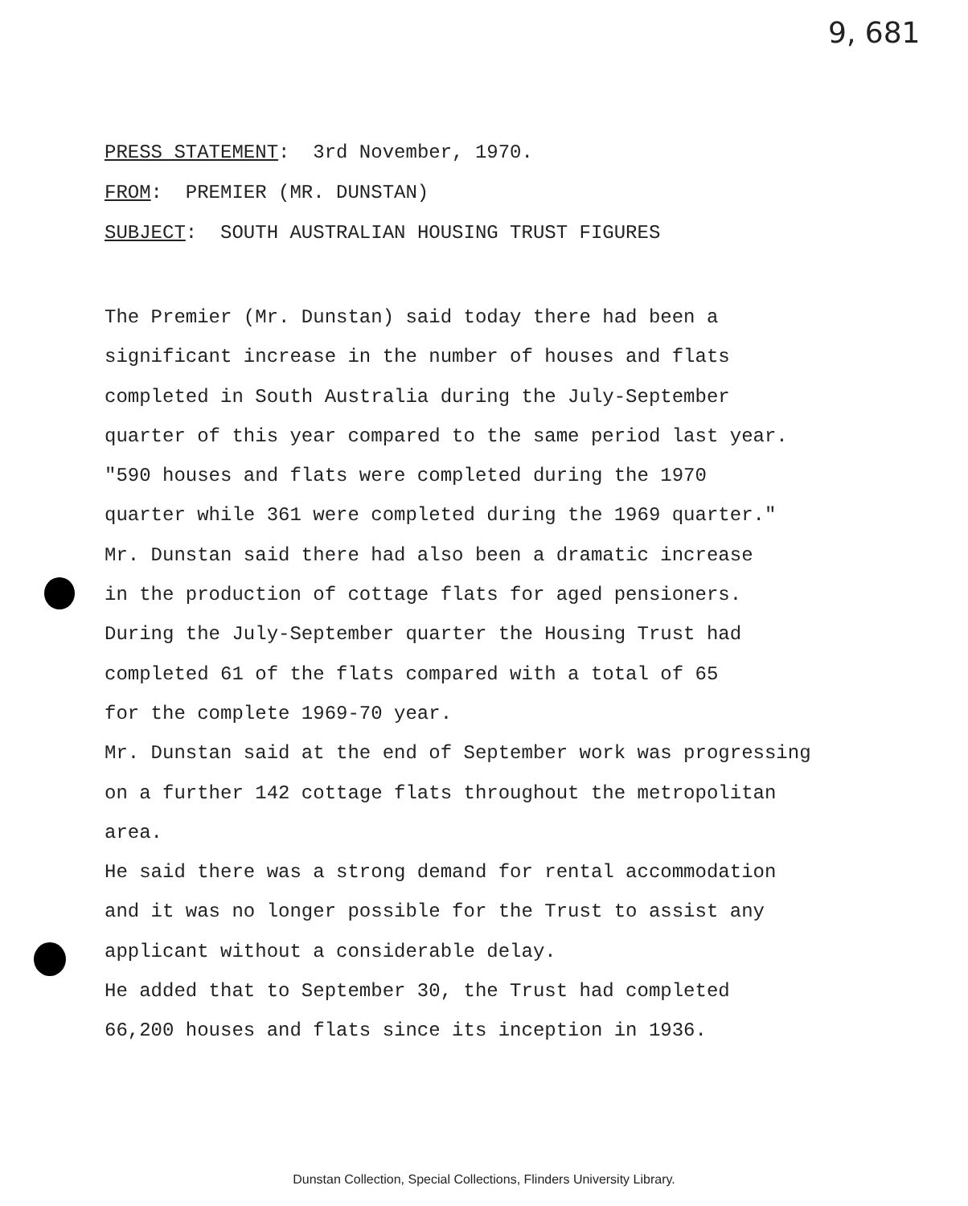9, 681
PRESS STATEMENT: 3rd November, 1970.
FROM: PREMIER (MR. DUNSTAN)
SUBJECT: SOUTH AUSTRALIAN HOUSING TRUST FIGURES
The Premier (Mr. Dunstan) said today there had been a
significant increase in the number of houses and flats
completed in South Australia during the July-September
quarter of this year compared to the same period last year.
"590 houses and flats were completed during the 1970
quarter while 361 were completed during the 1969 quarter."
Mr. Dunstan said there had also been a dramatic increase
in the production of cottage flats for aged pensioners.
During the July-September quarter the Housing Trust had
completed 61 of the flats compared with a total of 65
for the complete 1969-70 year.
Mr. Dunstan said at the end of September work was progressing
on a further 142 cottage flats throughout the metropolitan
area.
He said there was a strong demand for rental accommodation
and it was no longer possible for the Trust to assist any
applicant without a considerable delay.
He added that to September 30, the Trust had completed
66,200 houses and flats since its inception in 1936.
Dunstan Collection, Special Collections, Flinders University Library.